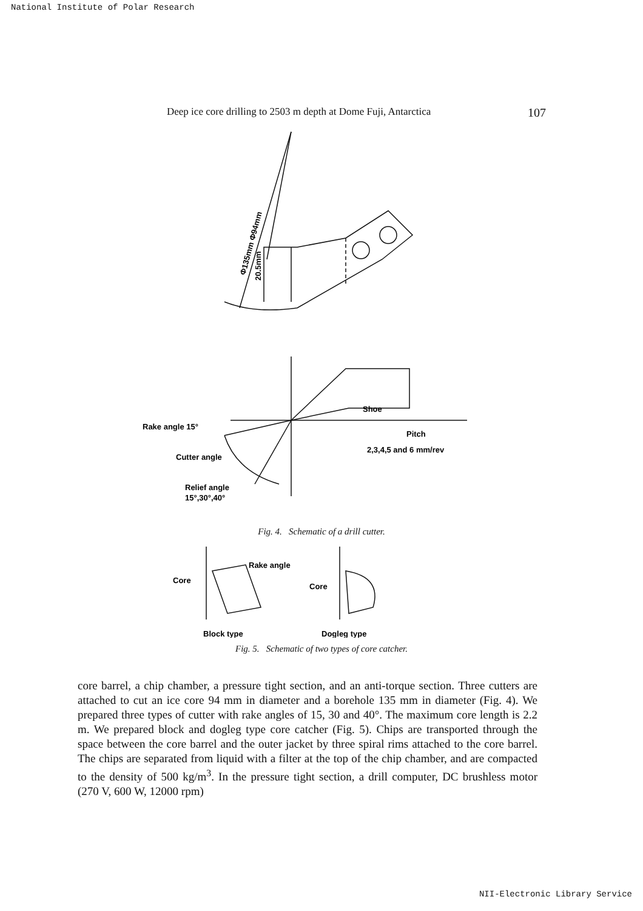National Institute of Polar Research
Deep ice core drilling to 2503 m depth at Dome Fuji, Antarctica 107
Φ135mm Φ94mm
20.5mm
Shoe
Rake angle 15°
Cutter angle
Relief angle
15°,30°,40°
Pitch
2,3,4,5 and 6 mm/rev
Fig. 4. Schematic of a drill cutter.
Rake angle
Core
Core
Block type
Dogleg type
Fig. 5. Schematic of two types of core catcher.
core barrel, a chip chamber, a pressure tight section, and an anti-torque section. Three cutters are attached to cut an ice core 94 mm in diameter and a borehole 135 mm in diameter (Fig. 4). We prepared three types of cutter with rake angles of 15, 30 and 40°. The maximum core length is 2.2 m. We prepared block and dogleg type core catcher (Fig. 5). Chips are transported through the space between the core barrel and the outer jacket by three spiral rims attached to the core barrel. The chips are separated from liquid with a filter at the top of the chip chamber, and are compacted to the density of 500 kg/m<sup>3</sup>. In the pressure tight section, a drill computer, DC brushless motor (270 V, 600 W, 12000 rpm)
NII-Electronic Library Service